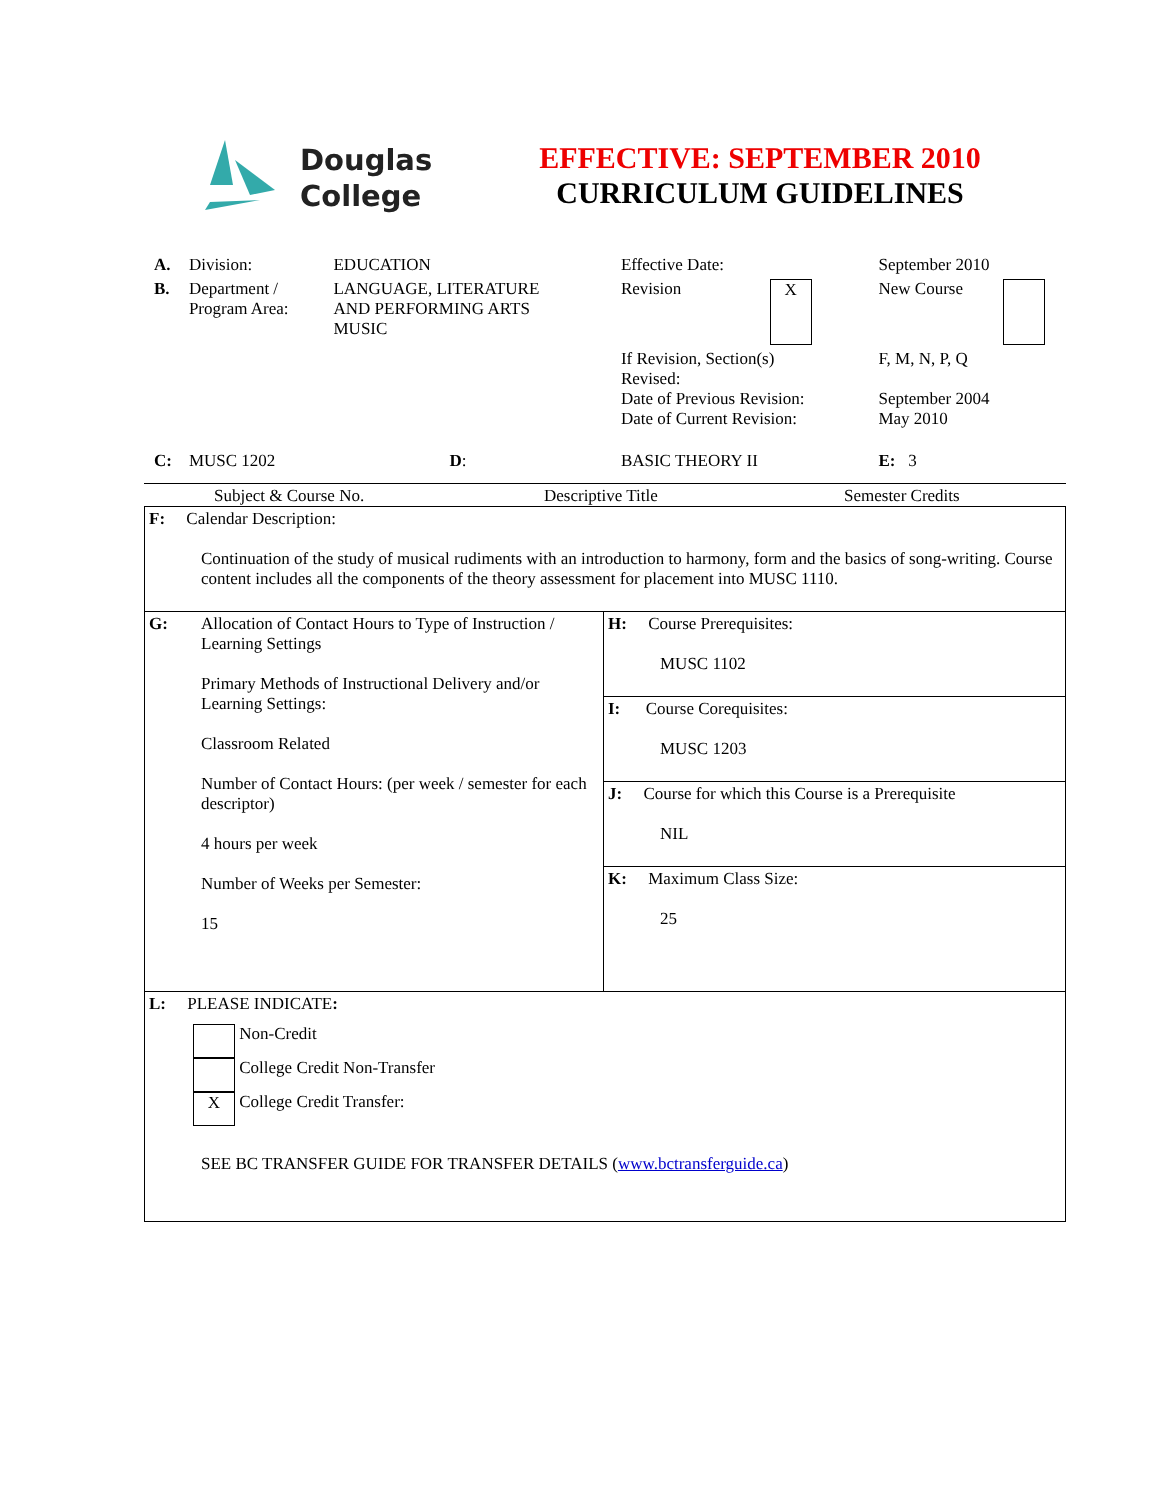Douglas
College
EFFECTIVE: SEPTEMBER 2010
CURRICULUM GUIDELINES
| A. | Division: | EDUCATION | Effective Date: | | September 2010 | |
| B. | Department / Program Area: | LANGUAGE, LITERATURE AND PERFORMING ARTS MUSIC | Revision | X | New Course | |
| | | | If Revision, Section(s) Revised: Date of Previous Revision: Date of Current Revision: | | F, M, N, P, Q September 2004 May 2010 | |
| C: | MUSC 1202 | D : | BASIC THEORY II | | E: 3 | |
Subject & Course No. Descriptive Title Semester Credits
| F: Calendar Description: Continuation of the study of musical rudiments with an introduction to harmony, form and the basics of song-writing. Course content includes all the components of the theory assessment for placement into MUSC 1110. | |
| G: Allocation of Contact Hours to Type of Instruction / Learning Settings Primary Methods of Instructional Delivery and/or Learning Settings: Classroom Related Number of Contact Hours: (per week / semester for each descriptor) 4 hours per week Number of Weeks per Semester: 15 | H: Course Prerequisites: MUSC 1102 |
| | I: Course Corequisites: MUSC 1203 |
| | J: Course for which this Course is a Prerequisite NIL |
| | K: Maximum Class Size: 25 |
| L: PLEASE INDICATE : Non-Credit College Credit Non-Transfer X College Credit Transfer: SEE BC TRANSFER GUIDE FOR TRANSFER DETAILS ( www.bctransferguide.ca ) | |